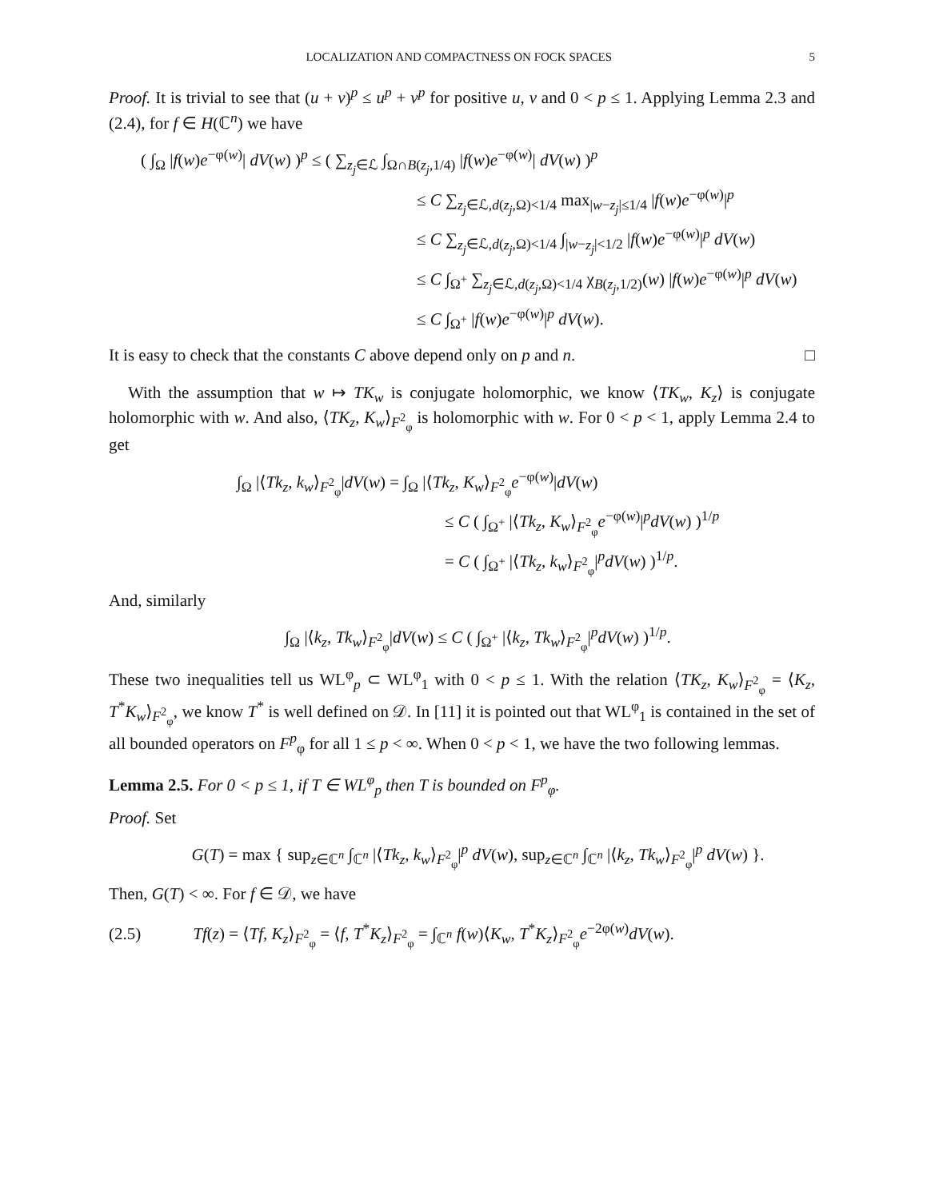LOCALIZATION AND COMPACTNESS ON FOCK SPACES 5
Proof. It is trivial to see that (u + v)<sup>p</sup> ≤ u<sup>p</sup> + v<sup>p</sup> for positive u, v and 0 < p ≤ 1. Applying Lemma 2.3 and (2.4), for f ∈ H(ℂ<sup>n</sup>) we have
( ∫<sub>Ω</sub> |f(w)e<sup>−φ(w)</sup>| dV(w) )<sup>p</sup> ≤ ( ∑<sub>z<sub>j</sub>∈ℒ</sub> ∫<sub>Ω∩B(z<sub>j</sub>,1/4)</sub> |f(w)e<sup>−φ(w)</sup>| dV(w) )<sup>p</sup>
≤ C ∑<sub>z<sub>j</sub>∈ℒ,d(z<sub>j</sub>,Ω)<1/4</sub> max<sub>|w−z<sub>j</sub>|≤1/4</sub> |f(w)e<sup>−φ(w)</sup>|<sup>p</sup>
≤ C ∑<sub>z<sub>j</sub>∈ℒ,d(z<sub>j</sub>,Ω)<1/4</sub> ∫<sub>|w−z<sub>j</sub>|<1/2</sub> |f(w)e<sup>−φ(w)</sup>|<sup>p</sup> dV(w)
≤ C ∫<sub>Ω<sup>+</sup></sub> ∑<sub>z<sub>j</sub>∈ℒ,d(z<sub>j</sub>,Ω)<1/4</sub> χ<sub>B(z<sub>j</sub>,1/2)</sub>(w) |f(w)e<sup>−φ(w)</sup>|<sup>p</sup> dV(w)
≤ C ∫<sub>Ω<sup>+</sup></sub> |f(w)e<sup>−φ(w)</sup>|<sup>p</sup> dV(w).
It is easy to check that the constants C above depend only on p and n. □
With the assumption that w ↦ TK<sub>w</sub> is conjugate holomorphic, we know ⟨TK<sub>w</sub>, K<sub>z</sub>⟩ is conjugate holomorphic with w. And also, ⟨TK<sub>z</sub>, K<sub>w</sub>⟩<sub>F<sup>2</sup><sub>φ</sub></sub> is holomorphic with w. For 0 < p < 1, apply Lemma 2.4 to get
∫<sub>Ω</sub> |⟨Tk<sub>z</sub>, k<sub>w</sub>⟩<sub>F<sup>2</sup><sub>φ</sub></sub>|dV(w) = ∫<sub>Ω</sub> |⟨Tk<sub>z</sub>, K<sub>w</sub>⟩<sub>F<sup>2</sup><sub>φ</sub></sub>e<sup>−φ(w)</sup>|dV(w)
≤ C ( ∫<sub>Ω<sup>+</sup></sub> |⟨Tk<sub>z</sub>, K<sub>w</sub>⟩<sub>F<sup>2</sup><sub>φ</sub></sub>e<sup>−φ(w)</sup>|<sup>p</sup>dV(w) )<sup>1/p</sup>
= C ( ∫<sub>Ω<sup>+</sup></sub> |⟨Tk<sub>z</sub>, k<sub>w</sub>⟩<sub>F<sup>2</sup><sub>φ</sub></sub>|<sup>p</sup>dV(w) )<sup>1/p</sup>.
And, similarly
∫<sub>Ω</sub> |⟨k<sub>z</sub>, Tk<sub>w</sub>⟩<sub>F<sup>2</sup><sub>φ</sub></sub>|dV(w) ≤ C ( ∫<sub>Ω<sup>+</sup></sub> |⟨k<sub>z</sub>, Tk<sub>w</sub>⟩<sub>F<sup>2</sup><sub>φ</sub></sub>|<sup>p</sup>dV(w) )<sup>1/p</sup>.
These two inequalities tell us WL<sup>φ</sup><sub>p</sub> ⊂ WL<sup>φ</sup><sub>1</sub> with 0 < p ≤ 1. With the relation ⟨TK<sub>z</sub>, K<sub>w</sub>⟩<sub>F<sup>2</sup><sub>φ</sub></sub> = ⟨K<sub>z</sub>, T<sup>*</sup>K<sub>w</sub>⟩<sub>F<sup>2</sup><sub>φ</sub></sub>, we know T<sup>*</sup> is well defined on 𝒟. In [11] it is pointed out that WL<sup>φ</sup><sub>1</sub> is contained in the set of all bounded operators on F<sup>p</sup><sub>φ</sub> for all 1 ≤ p < ∞. When 0 < p < 1, we have the two following lemmas.
Lemma 2.5. For 0 < p ≤ 1, if T ∈ WL<sup>φ</sup><sub>p</sub> then T is bounded on F<sup>p</sup><sub>φ</sub>.
Proof. Set
G(T) = max { sup<sub>z∈ℂ<sup>n</sup></sub> ∫<sub>ℂ<sup>n</sup></sub> |⟨Tk<sub>z</sub>, k<sub>w</sub>⟩<sub>F<sup>2</sup><sub>φ</sub></sub>|<sup>p</sup> dV(w), sup<sub>z∈ℂ<sup>n</sup></sub> ∫<sub>ℂ<sup>n</sup></sub> |⟨k<sub>z</sub>, Tk<sub>w</sub>⟩<sub>F<sup>2</sup><sub>φ</sub></sub>|<sup>p</sup> dV(w) }.
Then, G(T) < ∞. For f ∈ 𝒟, we have
(2.5) Tf(z) = ⟨Tf, K<sub>z</sub>⟩<sub>F<sup>2</sup><sub>φ</sub></sub> = ⟨f, T<sup>*</sup>K<sub>z</sub>⟩<sub>F<sup>2</sup><sub>φ</sub></sub> = ∫<sub>ℂ<sup>n</sup></sub> f(w)⟨K<sub>w</sub>, T<sup>*</sup>K<sub>z</sub>⟩<sub>F<sup>2</sup><sub>φ</sub></sub>e<sup>−2φ(w)</sup>dV(w).